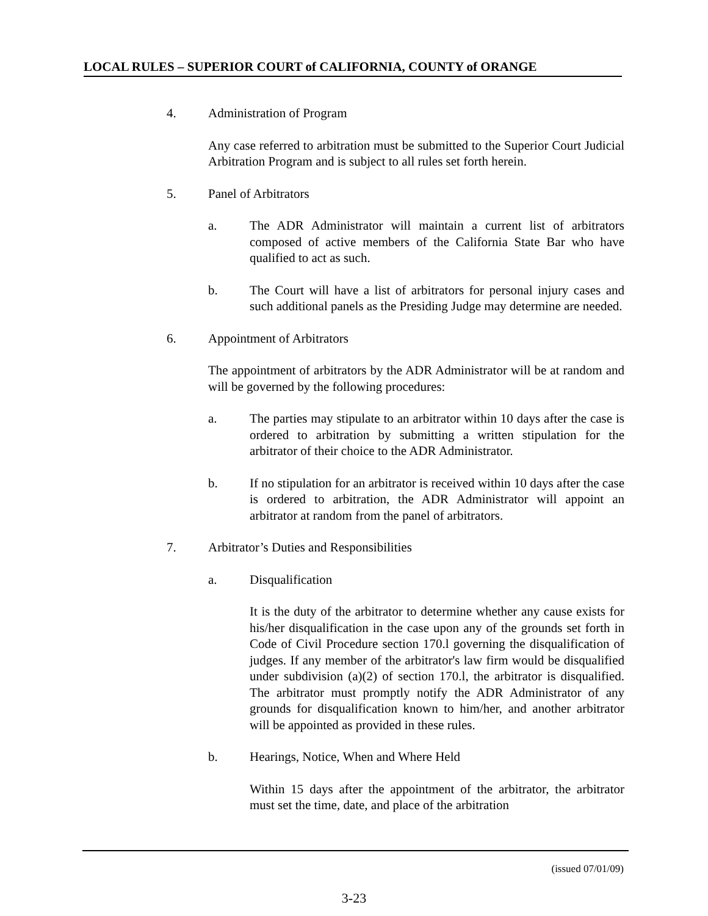LOCAL RULES – SUPERIOR COURT of CALIFORNIA, COUNTY of ORANGE
4. Administration of Program
Any case referred to arbitration must be submitted to the Superior Court Judicial Arbitration Program and is subject to all rules set forth herein.
5. Panel of Arbitrators
a. The ADR Administrator will maintain a current list of arbitrators composed of active members of the California State Bar who have qualified to act as such.
b. The Court will have a list of arbitrators for personal injury cases and such additional panels as the Presiding Judge may determine are needed.
6. Appointment of Arbitrators
The appointment of arbitrators by the ADR Administrator will be at random and will be governed by the following procedures:
a. The parties may stipulate to an arbitrator within 10 days after the case is ordered to arbitration by submitting a written stipulation for the arbitrator of their choice to the ADR Administrator.
b. If no stipulation for an arbitrator is received within 10 days after the case is ordered to arbitration, the ADR Administrator will appoint an arbitrator at random from the panel of arbitrators.
7. Arbitrator’s Duties and Responsibilities
a. Disqualification
It is the duty of the arbitrator to determine whether any cause exists for his/her disqualification in the case upon any of the grounds set forth in Code of Civil Procedure section 170.l governing the disqualification of judges. If any member of the arbitrator's law firm would be disqualified under subdivision (a)(2) of section 170.l, the arbitrator is disqualified. The arbitrator must promptly notify the ADR Administrator of any grounds for disqualification known to him/her, and another arbitrator will be appointed as provided in these rules.
b. Hearings, Notice, When and Where Held
Within 15 days after the appointment of the arbitrator, the arbitrator must set the time, date, and place of the arbitration
(issued 07/01/09)
3-23